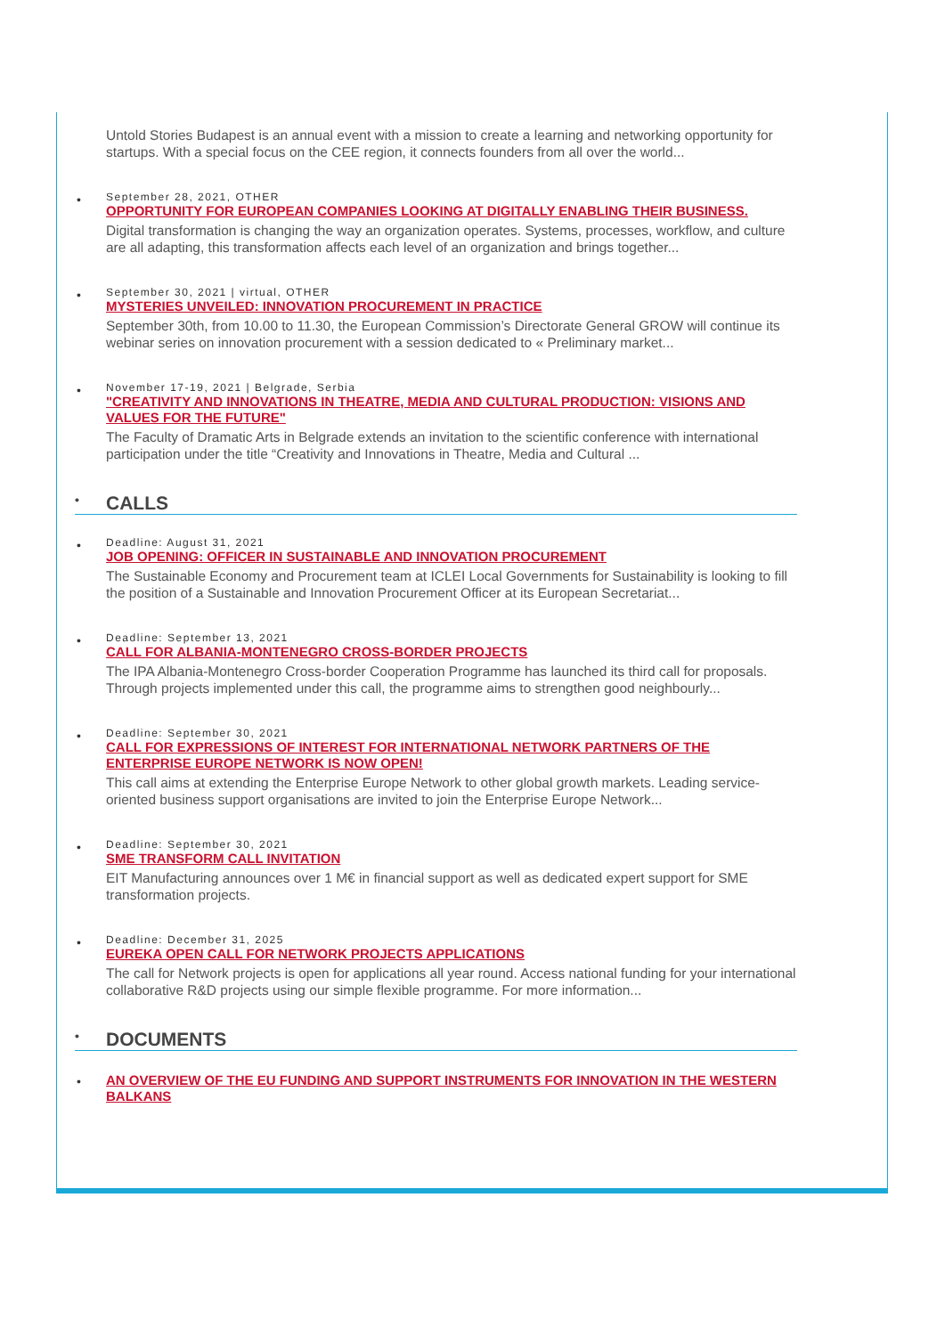Untold Stories Budapest is an annual event with a mission to create a learning and networking opportunity for startups. With a special focus on the CEE region, it connects founders from all over the world...
•
September 28, 2021, OTHER
OPPORTUNITY FOR EUROPEAN COMPANIES LOOKING AT DIGITALLY ENABLING THEIR BUSINESS.
Digital transformation is changing the way an organization operates. Systems, processes, workflow, and culture are all adapting, this transformation affects each level of an organization and brings together...
•
September 30, 2021 | virtual, OTHER
MYSTERIES UNVEILED: INNOVATION PROCUREMENT IN PRACTICE
September 30th, from 10.00 to 11.30, the European Commission’s Directorate General GROW will continue its webinar series on innovation procurement with a session dedicated to « Preliminary market...
•
November 17-19, 2021 | Belgrade, Serbia
"CREATIVITY AND INNOVATIONS IN THEATRE, MEDIA AND CULTURAL PRODUCTION: VISIONS AND VALUES FOR THE FUTURE"
The Faculty of Dramatic Arts in Belgrade extends an invitation to the scientific conference with international participation under the title “Creativity and Innovations in Theatre, Media and Cultural ...
• CALLS
•
Deadline: August 31, 2021
JOB OPENING: OFFICER IN SUSTAINABLE AND INNOVATION PROCUREMENT
The Sustainable Economy and Procurement team at ICLEI Local Governments for Sustainability is looking to fill the position of a Sustainable and Innovation Procurement Officer at its European Secretariat...
•
Deadline: September 13, 2021
CALL FOR ALBANIA-MONTENEGRO CROSS-BORDER PROJECTS
The IPA Albania-Montenegro Cross-border Cooperation Programme has launched its third call for proposals. Through projects implemented under this call, the programme aims to strengthen good neighbourly...
•
Deadline: September 30, 2021
CALL FOR EXPRESSIONS OF INTEREST FOR INTERNATIONAL NETWORK PARTNERS OF THE ENTERPRISE EUROPE NETWORK IS NOW OPEN!
This call aims at extending the Enterprise Europe Network to other global growth markets. Leading service-oriented business support organisations are invited to join the Enterprise Europe Network...
•
Deadline: September 30, 2021
SME TRANSFORM CALL INVITATION
EIT Manufacturing announces over 1 M€ in financial support as well as dedicated expert support for SME transformation projects.
•
Deadline: December 31, 2025
EUREKA OPEN CALL FOR NETWORK PROJECTS APPLICATIONS
The call for Network projects is open for applications all year round. Access national funding for your international collaborative R&D projects using our simple flexible programme. For more information...
• DOCUMENTS
• AN OVERVIEW OF THE EU FUNDING AND SUPPORT INSTRUMENTS FOR INNOVATION IN THE WESTERN BALKANS